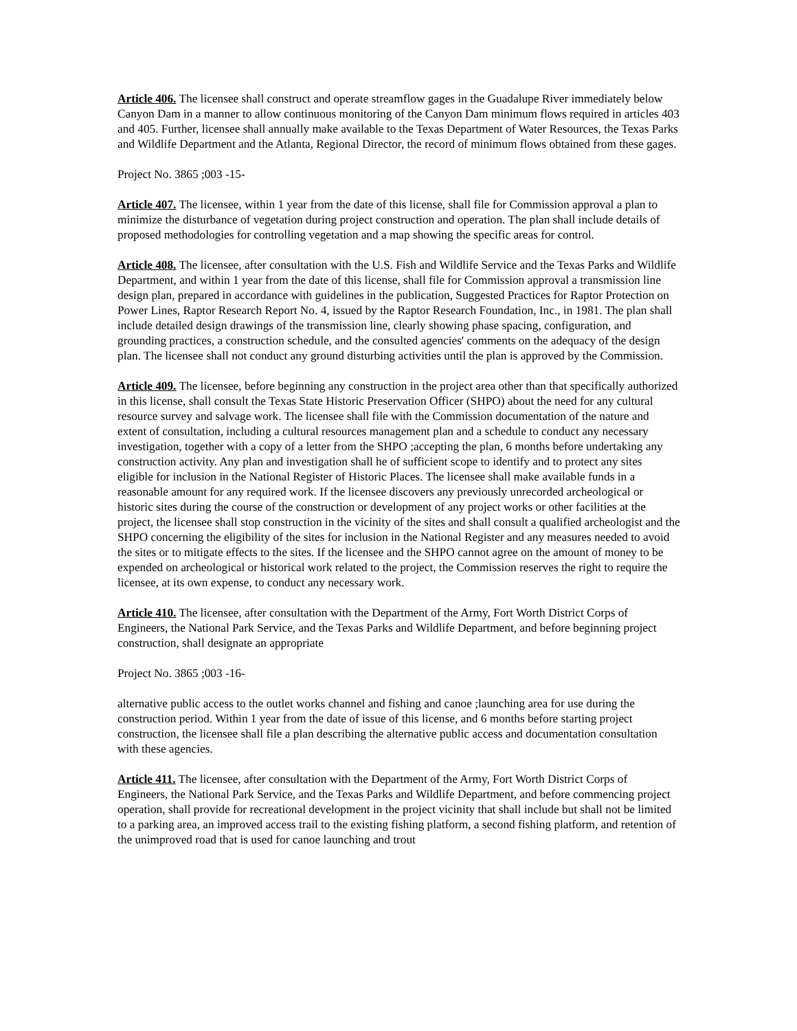Article 406. The licensee shall construct and operate streamflow gages in the Guadalupe River immediately below Canyon Dam in a manner to allow continuous monitoring of the Canyon Dam minimum flows required in articles 403 and 405. Further, licensee shall annually make available to the Texas Department of Water Resources, the Texas Parks and Wildlife Department and the Atlanta, Regional Director, the record of minimum flows obtained from these gages.
Project No. 3865 ;003 -15-
Article 407. The licensee, within 1 year from the date of this license, shall file for Commission approval a plan to minimize the disturbance of vegetation during project construction and operation. The plan shall include details of proposed methodologies for controlling vegetation and a map showing the specific areas for control.
Article 408. The licensee, after consultation with the U.S. Fish and Wildlife Service and the Texas Parks and Wildlife Department, and within 1 year from the date of this license, shall file for Commission approval a transmission line design plan, prepared in accordance with guidelines in the publication, Suggested Practices for Raptor Protection on Power Lines, Raptor Research Report No. 4, issued by the Raptor Research Foundation, Inc., in 1981. The plan shall include detailed design drawings of the transmission line, clearly showing phase spacing, configuration, and grounding practices, a construction schedule, and the consulted agencies' comments on the adequacy of the design plan. The licensee shall not conduct any ground disturbing activities until the plan is approved by the Commission.
Article 409. The licensee, before beginning any construction in the project area other than that specifically authorized in this license, shall consult the Texas State Historic Preservation Officer (SHPO) about the need for any cultural resource survey and salvage work. The licensee shall file with the Commission documentation of the nature and extent of consultation, including a cultural resources management plan and a schedule to conduct any necessary investigation, together with a copy of a letter from the SHPO ;accepting the plan, 6 months before undertaking any construction activity. Any plan and investigation shall he of sufficient scope to identify and to protect any sites eligible for inclusion in the National Register of Historic Places. The licensee shall make available funds in a reasonable amount for any required work. If the licensee discovers any previously unrecorded archeological or historic sites during the course of the construction or development of any project works or other facilities at the project, the licensee shall stop construction in the vicinity of the sites and shall consult a qualified archeologist and the SHPO concerning the eligibility of the sites for inclusion in the National Register and any measures needed to avoid the sites or to mitigate effects to the sites. If the licensee and the SHPO cannot agree on the amount of money to be expended on archeological or historical work related to the project, the Commission reserves the right to require the licensee, at its own expense, to conduct any necessary work.
Article 410. The licensee, after consultation with the Department of the Army, Fort Worth District Corps of Engineers, the National Park Service, and the Texas Parks and Wildlife Department, and before beginning project construction, shall designate an appropriate
Project No. 3865 ;003 -16-
alternative public access to the outlet works channel and fishing and canoe ;launching area for use during the construction period. Within 1 year from the date of issue of this license, and 6 months before starting project construction, the licensee shall file a plan describing the alternative public access and documentation consultation with these agencies.
Article 411. The licensee, after consultation with the Department of the Army, Fort Worth District Corps of Engineers, the National Park Service, and the Texas Parks and Wildlife Department, and before commencing project operation, shall provide for recreational development in the project vicinity that shall include but shall not be limited to a parking area, an improved access trail to the existing fishing platform, a second fishing platform, and retention of the unimproved road that is used for canoe launching and trout